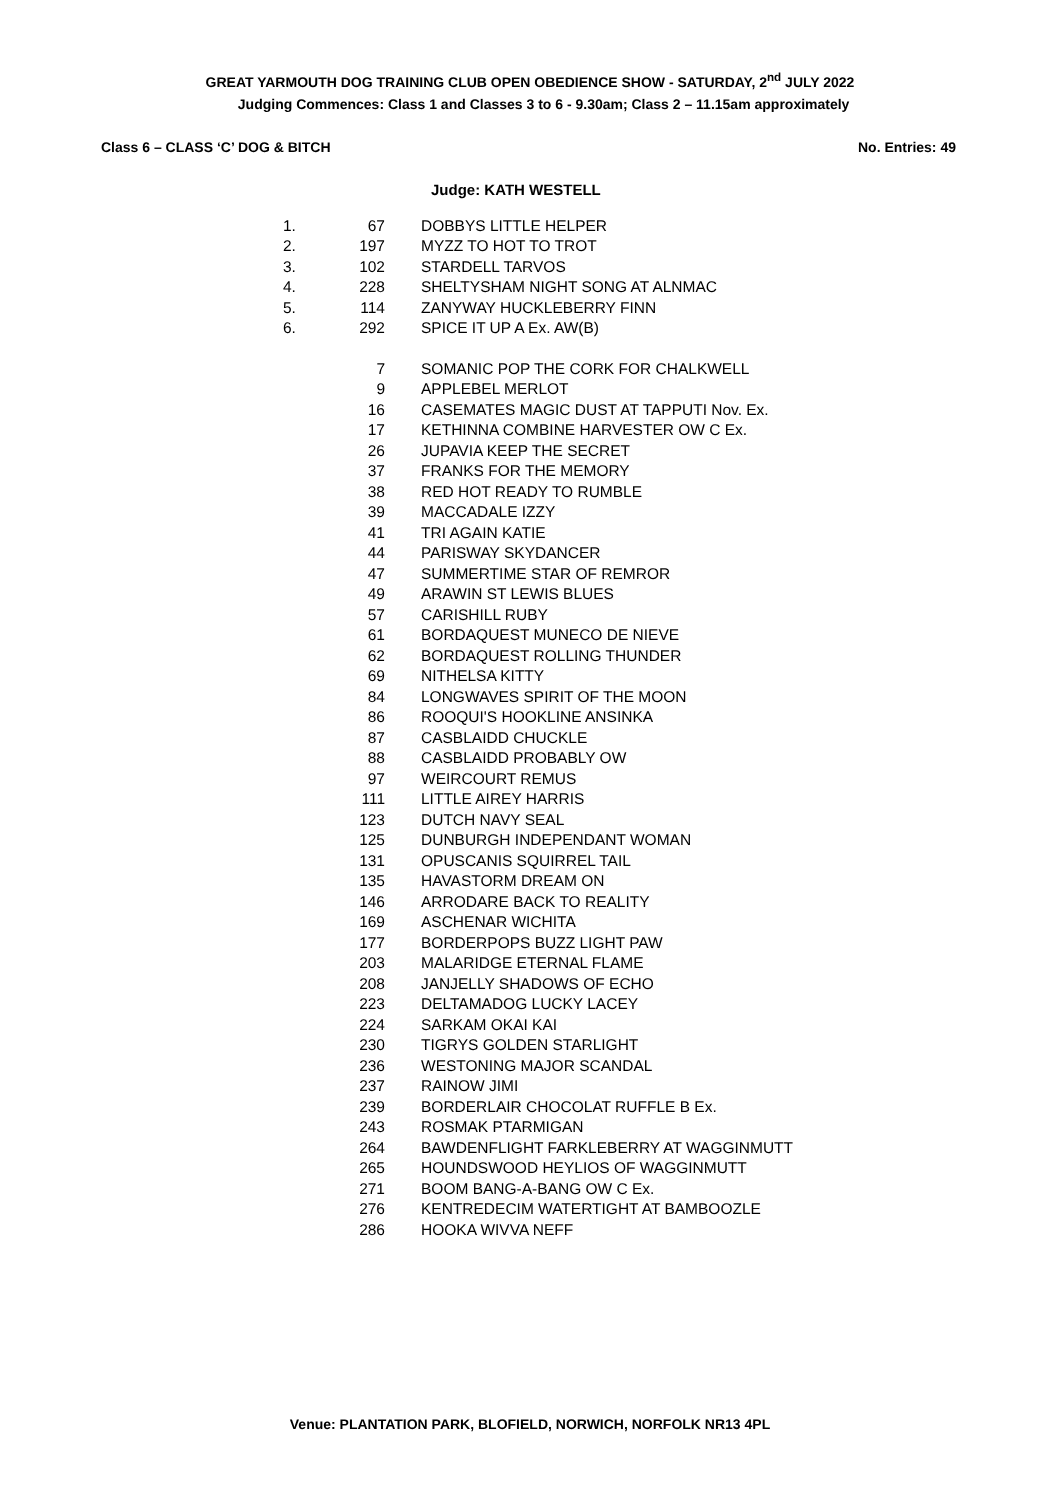GREAT YARMOUTH DOG TRAINING CLUB OPEN OBEDIENCE SHOW - SATURDAY, 2<sup>nd</sup> JULY 2022
Judging Commences: Class 1 and Classes 3 to 6 - 9.30am; Class 2 – 11.15am approximately
Class 6 – CLASS ‘C’ DOG & BITCH No. Entries: 49
Judge: KATH WESTELL
| 1. | 67 | DOBBYS LITTLE HELPER |
| 2. | 197 | MYZZ TO HOT TO TROT |
| 3. | 102 | STARDELL TARVOS |
| 4. | 228 | SHELTYSHAM NIGHT SONG AT ALNMAC |
| 5. | 114 | ZANYWAY HUCKLEBERRY FINN |
| 6. | 292 | SPICE IT UP A Ex. AW(B) |
| | 7 | SOMANIC POP THE CORK FOR CHALKWELL |
| | 9 | APPLEBEL MERLOT |
| | 16 | CASEMATES MAGIC DUST AT TAPPUTI Nov. Ex. |
| | 17 | KETHINNA COMBINE HARVESTER OW C Ex. |
| | 26 | JUPAVIA KEEP THE SECRET |
| | 37 | FRANKS FOR THE MEMORY |
| | 38 | RED HOT READY TO RUMBLE |
| | 39 | MACCADALE IZZY |
| | 41 | TRI AGAIN KATIE |
| | 44 | PARISWAY SKYDANCER |
| | 47 | SUMMERTIME STAR OF REMROR |
| | 49 | ARAWIN ST LEWIS BLUES |
| | 57 | CARISHILL RUBY |
| | 61 | BORDAQUEST MUNECO DE NIEVE |
| | 62 | BORDAQUEST ROLLING THUNDER |
| | 69 | NITHELSA KITTY |
| | 84 | LONGWAVES SPIRIT OF THE MOON |
| | 86 | ROOQUI'S HOOKLINE ANSINKA |
| | 87 | CASBLAIDD CHUCKLE |
| | 88 | CASBLAIDD PROBABLY OW |
| | 97 | WEIRCOURT REMUS |
| | 111 | LITTLE AIREY HARRIS |
| | 123 | DUTCH NAVY SEAL |
| | 125 | DUNBURGH INDEPENDANT WOMAN |
| | 131 | OPUSCANIS SQUIRREL TAIL |
| | 135 | HAVASTORM DREAM ON |
| | 146 | ARRODARE BACK TO REALITY |
| | 169 | ASCHENAR WICHITA |
| | 177 | BORDERPOPS BUZZ LIGHT PAW |
| | 203 | MALARIDGE ETERNAL FLAME |
| | 208 | JANJELLY SHADOWS OF ECHO |
| | 223 | DELTAMADOG LUCKY LACEY |
| | 224 | SARKAM OKAI KAI |
| | 230 | TIGRYS GOLDEN STARLIGHT |
| | 236 | WESTONING MAJOR SCANDAL |
| | 237 | RAINOW JIMI |
| | 239 | BORDERLAIR CHOCOLAT RUFFLE B Ex. |
| | 243 | ROSMAK PTARMIGAN |
| | 264 | BAWDENFLIGHT FARKLEBERRY AT WAGGINMUTT |
| | 265 | HOUNDSWOOD HEYLIOS OF WAGGINMUTT |
| | 271 | BOOM BANG-A-BANG OW C Ex. |
| | 276 | KENTREDECIM WATERTIGHT AT BAMBOOZLE |
| | 286 | HOOKA WIVVA NEFF |
Venue: PLANTATION PARK, BLOFIELD, NORWICH, NORFOLK NR13 4PL